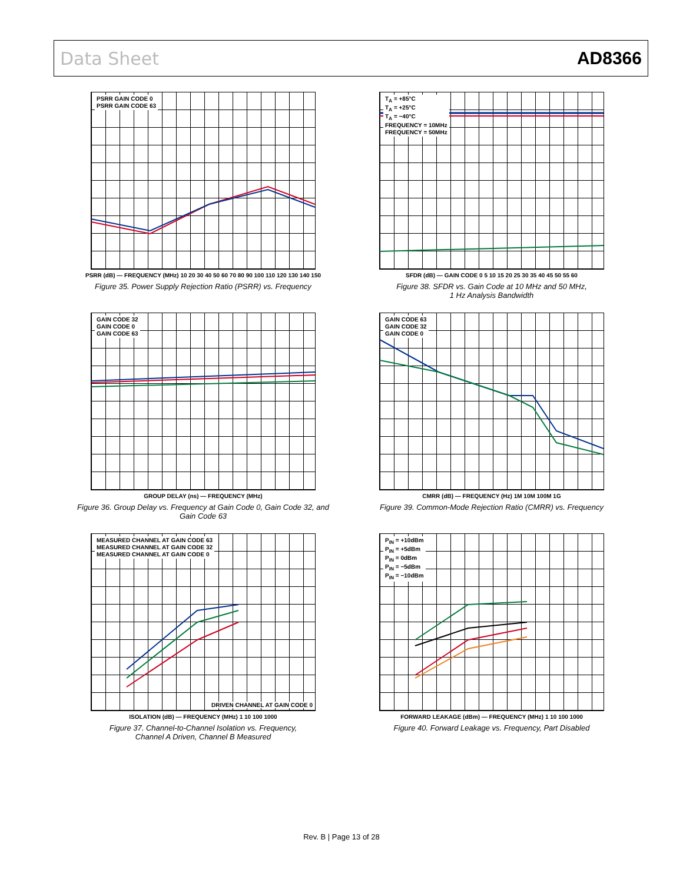Data Sheet AD8366
PSRR GAIN CODE 0
PSRR GAIN CODE 63
PSRR (dB) — FREQUENCY (MHz) 10 20 30 40 50 60 70 80 90 100 110 120 130 140 150
Figure 35. Power Supply Rejection Ratio (PSRR) vs. Frequency
T<sub>A</sub> = +85°C
T<sub>A</sub> = +25°C
T<sub>A</sub> = −40°C
FREQUENCY = 10MHz
FREQUENCY = 50MHz
SFDR (dB) — GAIN CODE 0 5 10 15 20 25 30 35 40 45 50 55 60
Figure 38. SFDR vs. Gain Code at 10 MHz and 50 MHz,
1 Hz Analysis Bandwidth
GAIN CODE 32
GAIN CODE 0
GAIN CODE 63
GROUP DELAY (ns) — FREQUENCY (MHz)
Figure 36. Group Delay vs. Frequency at Gain Code 0, Gain Code 32, and
Gain Code 63
GAIN CODE 63
GAIN CODE 32
GAIN CODE 0
CMRR (dB) — FREQUENCY (Hz) 1M 10M 100M 1G
Figure 39. Common-Mode Rejection Ratio (CMRR) vs. Frequency
MEASURED CHANNEL AT GAIN CODE 63
MEASURED CHANNEL AT GAIN CODE 32
MEASURED CHANNEL AT GAIN CODE 0
DRIVEN CHANNEL AT GAIN CODE 0
ISOLATION (dB) — FREQUENCY (MHz) 1 10 100 1000
Figure 37. Channel-to-Channel Isolation vs. Frequency,
Channel A Driven, Channel B Measured
P<sub>IN</sub> = +10dBm
P<sub>IN</sub> = +5dBm
P<sub>IN</sub> = 0dBm
P<sub>IN</sub> = −5dBm
P<sub>IN</sub> = −10dBm
FORWARD LEAKAGE (dBm) — FREQUENCY (MHz) 1 10 100 1000
Figure 40. Forward Leakage vs. Frequency, Part Disabled
Rev. B | Page 13 of 28